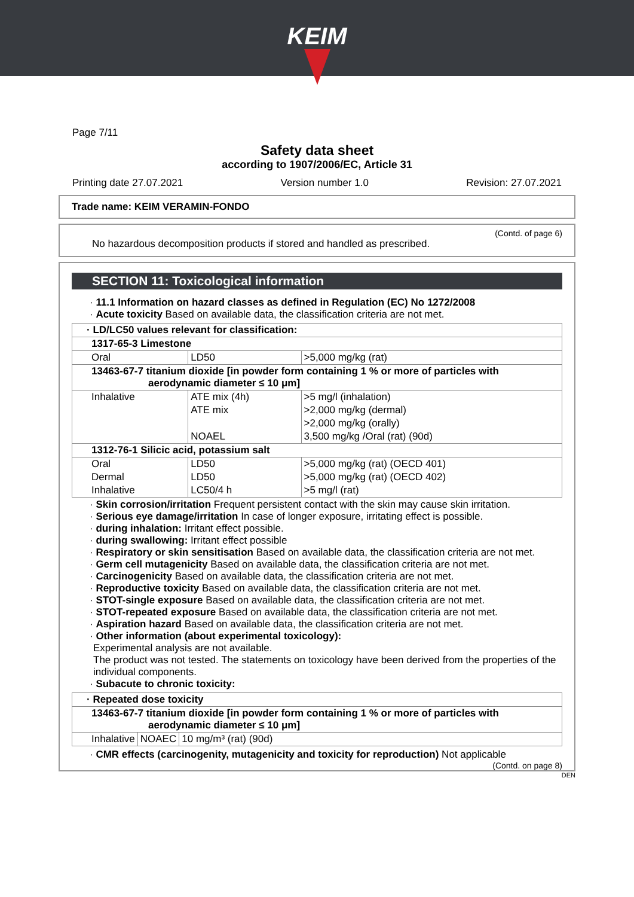KEIM
Page 7/11
Safety data sheet
according to 1907/2006/EC, Article 31
Printing date 27.07.2021 Version number 1.0 Revision: 27.07.2021
Trade name: KEIM VERAMIN-FONDO
(Contd. of page 6)
No hazardous decomposition products if stored and handled as prescribed.
SECTION 11: Toxicological information
· 11.1 Information on hazard classes as defined in Regulation (EC) No 1272/2008
· Acute toxicity Based on available data, the classification criteria are not met.
| · LD/LC50 values relevant for classification: | | |
| 1317-65-3 Limestone | | |
| Oral | LD50 | >5,000 mg/kg (rat) |
| 13463-67-7 titanium dioxide [in powder form containing 1 % or more of particles with aerodynamic diameter ≤ 10 μm] | | |
| Inhalative | ATE mix (4h) | >5 mg/l (inhalation) |
| | ATE mix | >2,000 mg/kg (dermal) |
| | | >2,000 mg/kg (orally) |
| | NOAEL | 3,500 mg/kg /Oral (rat) (90d) |
| 1312-76-1 Silicic acid, potassium salt | | |
| Oral | LD50 | >5,000 mg/kg (rat) (OECD 401) |
| Dermal | LD50 | >5,000 mg/kg (rat) (OECD 402) |
| Inhalative | LC50/4 h | >5 mg/l (rat) |
· Skin corrosion/irritation Frequent persistent contact with the skin may cause skin irritation.
· Serious eye damage/irritation In case of longer exposure, irritating effect is possible.
· during inhalation: Irritant effect possible.
· during swallowing: Irritant effect possible
· Respiratory or skin sensitisation Based on available data, the classification criteria are not met.
· Germ cell mutagenicity Based on available data, the classification criteria are not met.
· Carcinogenicity Based on available data, the classification criteria are not met.
· Reproductive toxicity Based on available data, the classification criteria are not met.
· STOT-single exposure Based on available data, the classification criteria are not met.
· STOT-repeated exposure Based on available data, the classification criteria are not met.
· Aspiration hazard Based on available data, the classification criteria are not met.
· Other information (about experimental toxicology):
Experimental analysis are not available.
The product was not tested. The statements on toxicology have been derived from the properties of the individual components.
· Subacute to chronic toxicity:
| · Repeated dose toxicity | | |
| 13463-67-7 titanium dioxide [in powder form containing 1 % or more of particles with aerodynamic diameter ≤ 10 μm] | | |
| Inhalative | NOAEC | 10 mg/m³ (rat) (90d) |
· CMR effects (carcinogenity, mutagenicity and toxicity for reproduction) Not applicable
(Contd. on page 8)
DEN